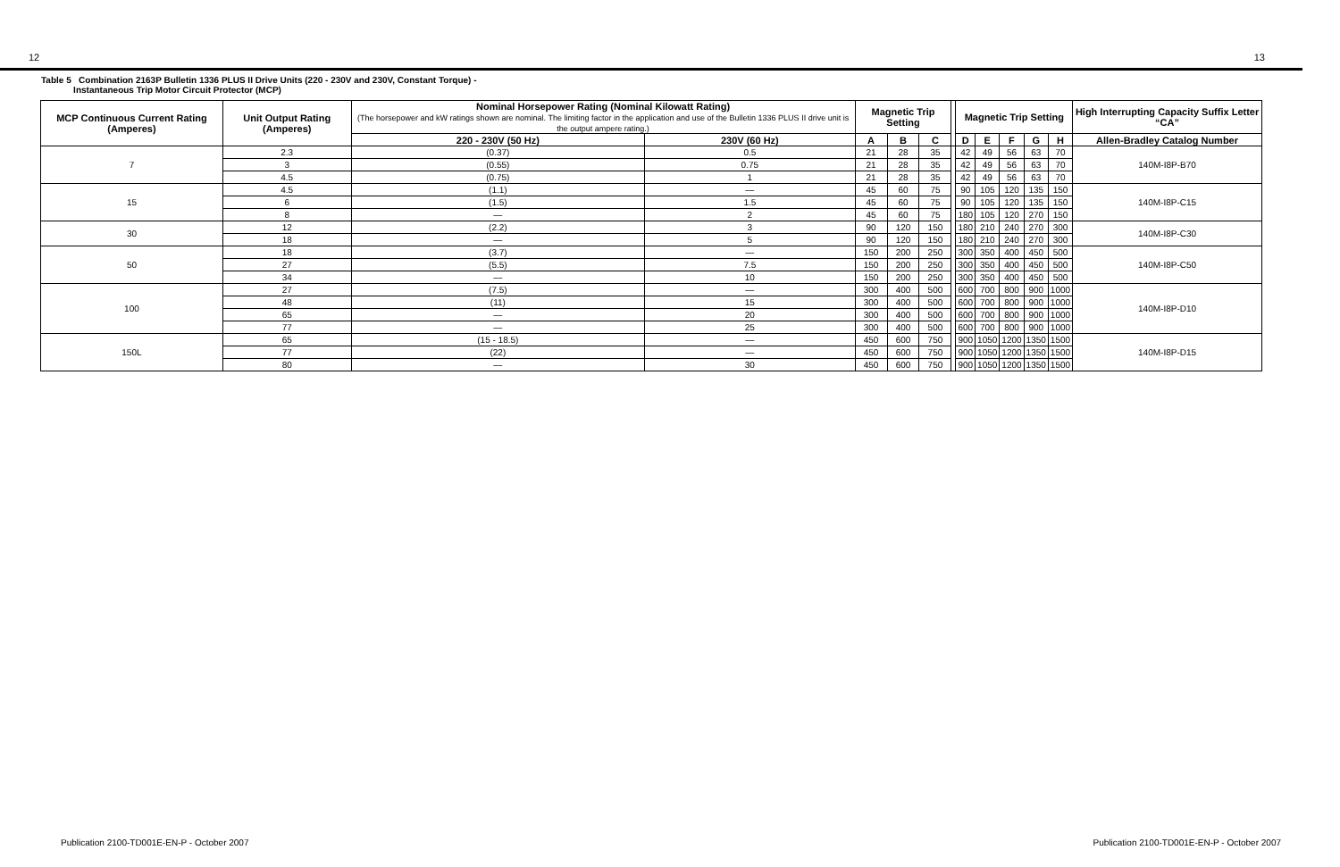12 13
Table 5 Combination 2163P Bulletin 1336 PLUS II Drive Units (220 - 230V and 230V, Constant Torque) -
Instantaneous Trip Motor Circuit Protector (MCP)
| MCP Continuous Current Rating (Amperes) | Unit Output Rating (Amperes) | Nominal Horsepower Rating (Nominal Kilowatt Rating) (The horsepower and kW ratings shown are nominal. The limiting factor in the application and use of the Bulletin 1336 PLUS II drive unit is the output ampere rating.) | | Magnetic Trip Setting | | | | Magnetic Trip Setting | | | | | High Interrupting Capacity Suffix Letter “CA” |
| --- | --- | --- | --- | --- | --- | --- | --- | --- | --- | --- | --- | --- | --- |
| | | 220 - 230V (50 Hz) | 230V (60 Hz) | A | B | C | | D | E | F | G | H | Allen-Bradley Catalog Number |
| 7 | 2.3 | (0.37) | 0.5 | 21 | 28 | 35 | | 42 | 49 | 56 | 63 | 70 | 140M-I8P-B70 |
| | 3 | (0.55) | 0.75 | 21 | 28 | 35 | | 42 | 49 | 56 | 63 | 70 | |
| | 4.5 | (0.75) | 1 | 21 | 28 | 35 | | 42 | 49 | 56 | 63 | 70 | |
| 15 | 4.5 | (1.1) | — | 45 | 60 | 75 | | 90 | 105 | 120 | 135 | 150 | 140M-I8P-C15 |
| | 6 | (1.5) | 1.5 | 45 | 60 | 75 | | 90 | 105 | 120 | 135 | 150 | |
| | 8 | — | 2 | 45 | 60 | 75 | | 180 | 105 | 120 | 270 | 150 | |
| 30 | 12 | (2.2) | 3 | 90 | 120 | 150 | | 180 | 210 | 240 | 270 | 300 | 140M-I8P-C30 |
| | 18 | — | 5 | 90 | 120 | 150 | | 180 | 210 | 240 | 270 | 300 | |
| 50 | 18 | (3.7) | — | 150 | 200 | 250 | | 300 | 350 | 400 | 450 | 500 | 140M-I8P-C50 |
| | 27 | (5.5) | 7.5 | 150 | 200 | 250 | | 300 | 350 | 400 | 450 | 500 | |
| | 34 | — | 10 | 150 | 200 | 250 | | 300 | 350 | 400 | 450 | 500 | |
| 100 | 27 | (7.5) | — | 300 | 400 | 500 | | 600 | 700 | 800 | 900 | 1000 | 140M-I8P-D10 |
| | 48 | (11) | 15 | 300 | 400 | 500 | | 600 | 700 | 800 | 900 | 1000 | |
| | 65 | — | 20 | 300 | 400 | 500 | | 600 | 700 | 800 | 900 | 1000 | |
| | 77 | — | 25 | 300 | 400 | 500 | | 600 | 700 | 800 | 900 | 1000 | |
| 150L | 65 | (15 - 18.5) | — | 450 | 600 | 750 | | 900 | 1050 | 1200 | 1350 | 1500 | 140M-I8P-D15 |
| | 77 | (22) | — | 450 | 600 | 750 | | 900 | 1050 | 1200 | 1350 | 1500 | |
| | 80 | — | 30 | 450 | 600 | 750 | | 900 | 1050 | 1200 | 1350 | 1500 | |
Publication 2100-TD001E-EN-P - October 2007 Publication 2100-TD001E-EN-P - October 2007